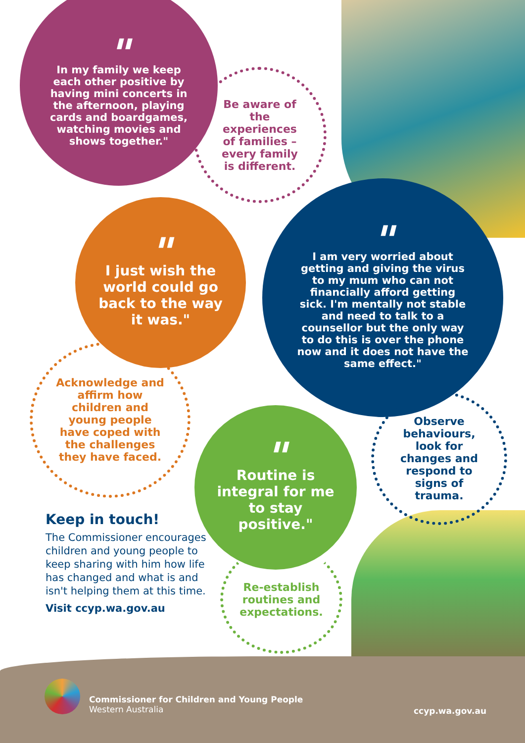"
In my family we keep each other positive by having mini concerts in the afternoon, playing cards and boardgames, watching movies and shows together."
Be aware of the experiences of families – every family is different.
"
I just wish the world could go back to the way it was."
"
I am very worried about getting and giving the virus to my mum who can not financially afford getting sick. I'm mentally not stable and need to talk to a counsellor but the only way to do this is over the phone now and it does not have the same effect."
Acknowledge and affirm how children and young people have coped with the challenges they have faced.
Observe behaviours, look for changes and respond to signs of trauma.
"
Routine is integral for me to stay positive."
Re-establish routines and expectations.
Keep in touch!
The Commissioner encourages children and young people to keep sharing with him how life has changed and what is and isn't helping them at this time.
Visit ccyp.wa.gov.au
Commissioner for Children and Young People
Western Australia
ccyp.wa.gov.au